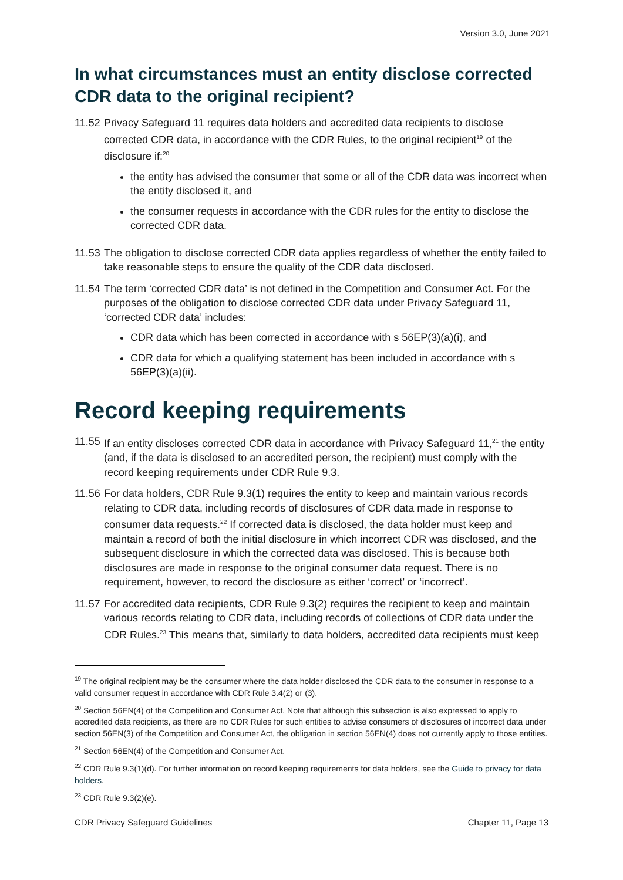Version 3.0, June 2021
In what circumstances must an entity disclose corrected CDR data to the original recipient?
11.52
Privacy Safeguard 11 requires data holders and accredited data recipients to disclose corrected CDR data, in accordance with the CDR Rules, to the original recipient<sup>19</sup> of the disclosure if:<sup>20</sup>
the entity has advised the consumer that some or all of the CDR data was incorrect when the entity disclosed it, and
the consumer requests in accordance with the CDR rules for the entity to disclose the corrected CDR data.
11.53
The obligation to disclose corrected CDR data applies regardless of whether the entity failed to take reasonable steps to ensure the quality of the CDR data disclosed.
11.54
The term ‘corrected CDR data’ is not defined in the Competition and Consumer Act. For the purposes of the obligation to disclose corrected CDR data under Privacy Safeguard 11, ‘corrected CDR data’ includes:
CDR data which has been corrected in accordance with s 56EP(3)(a)(i), and
CDR data for which a qualifying statement has been included in accordance with s 56EP(3)(a)(ii).
Record keeping requirements
11.55
If an entity discloses corrected CDR data in accordance with Privacy Safeguard 11,<sup>21</sup> the entity (and, if the data is disclosed to an accredited person, the recipient) must comply with the record keeping requirements under CDR Rule 9.3.
11.56
For data holders, CDR Rule 9.3(1) requires the entity to keep and maintain various records relating to CDR data, including records of disclosures of CDR data made in response to consumer data requests.<sup>22</sup> If corrected data is disclosed, the data holder must keep and maintain a record of both the initial disclosure in which incorrect CDR was disclosed, and the subsequent disclosure in which the corrected data was disclosed. This is because both disclosures are made in response to the original consumer data request. There is no requirement, however, to record the disclosure as either ‘correct’ or ‘incorrect’.
11.57
For accredited data recipients, CDR Rule 9.3(2) requires the recipient to keep and maintain various records relating to CDR data, including records of collections of CDR data under the CDR Rules.<sup>23</sup> This means that, similarly to data holders, accredited data recipients must keep
<sup>19</sup> The original recipient may be the consumer where the data holder disclosed the CDR data to the consumer in response to a valid consumer request in accordance with CDR Rule 3.4(2) or (3).
<sup>20</sup> Section 56EN(4) of the Competition and Consumer Act. Note that although this subsection is also expressed to apply to accredited data recipients, as there are no CDR Rules for such entities to advise consumers of disclosures of incorrect data under section 56EN(3) of the Competition and Consumer Act, the obligation in section 56EN(4) does not currently apply to those entities.
<sup>21</sup> Section 56EN(4) of the Competition and Consumer Act.
<sup>22</sup> CDR Rule 9.3(1)(d). For further information on record keeping requirements for data holders, see the Guide to privacy for data holders.
<sup>23</sup> CDR Rule 9.3(2)(e).
CDR Privacy Safeguard Guidelines Chapter 11, Page 13